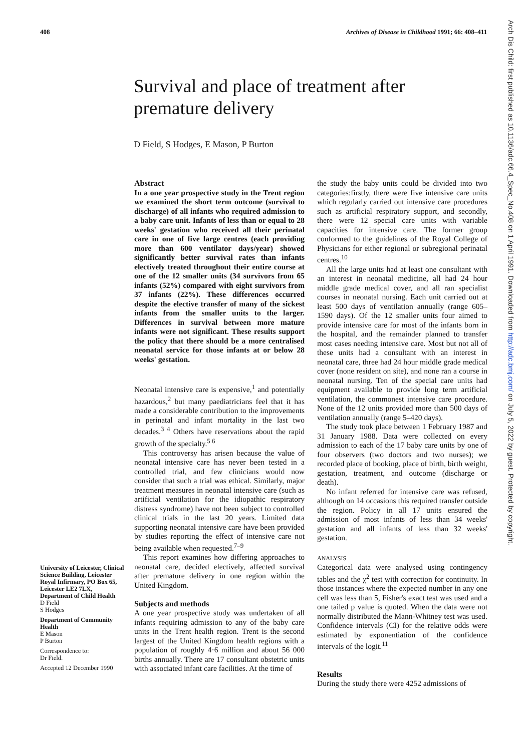408 Archives of Disease in Childhood 1991; 66: 408–411
Survival and place of treatment after premature delivery
D Field, S Hodges, E Mason, P Burton
University of Leicester, Clinical Science Building, Leicester Royal Infirmary, PO Box 65, Leicester LE2 7LX, Department of Child Health
D Field
S Hodges
Department of Community Health
E Mason
P Burton
Correspondence to:
Dr Field.
Accepted 12 December 1990
Abstract
In a one year prospective study in the Trent region we examined the short term outcome (survival to discharge) of all infants who required admission to a baby care unit. Infants of less than or equal to 28 weeks' gestation who received all their perinatal care in one of five large centres (each providing more than 600 ventilator days/year) showed significantly better survival rates than infants electively treated throughout their entire course at one of the 12 smaller units (34 survivors from 65 infants (52%) compared with eight survivors from 37 infants (22%). These differences occurred despite the elective transfer of many of the sickest infants from the smaller units to the larger. Differences in survival between more mature infants were not significant. These results support the policy that there should be a more centralised neonatal service for those infants at or below 28 weeks' gestation.
Neonatal intensive care is expensive,<sup>1</sup> and potentially hazardous,<sup>2</sup> but many paediatricians feel that it has made a considerable contribution to the improvements in perinatal and infant mortality in the last two decades.<sup>3 4</sup> Others have reservations about the rapid growth of the specialty.<sup>5 6</sup>
This controversy has arisen because the value of neonatal intensive care has never been tested in a controlled trial, and few clinicians would now consider that such a trial was ethical. Similarly, major treatment measures in neonatal intensive care (such as artificial ventilation for the idiopathic respiratory distress syndrome) have not been subject to controlled clinical trials in the last 20 years. Limited data supporting neonatal intensive care have been provided by studies reporting the effect of intensive care not being available when requested.<sup>7–9</sup>
This report examines how differing approaches to neonatal care, decided electively, affected survival after premature delivery in one region within the United Kingdom.
Subjects and methods
A one year prospective study was undertaken of all infants requiring admission to any of the baby care units in the Trent health region. Trent is the second largest of the United Kingdom health regions with a population of roughly 4·6 million and about 56 000 births annually. There are 17 consultant obstetric units with associated infant care facilities. At the time of
the study the baby units could be divided into two categories:firstly, there were five intensive care units which regularly carried out intensive care procedures such as artificial respiratory support, and secondly, there were 12 special care units with variable capacities for intensive care. The former group conformed to the guidelines of the Royal College of Physicians for either regional or subregional perinatal centres.<sup>10</sup>
All the large units had at least one consultant with an interest in neonatal medicine, all had 24 hour middle grade medical cover, and all ran specialist courses in neonatal nursing. Each unit carried out at least 500 days of ventilation annually (range 605–1590 days). Of the 12 smaller units four aimed to provide intensive care for most of the infants born in the hospital, and the remainder planned to transfer most cases needing intensive care. Most but not all of these units had a consultant with an interest in neonatal care, three had 24 hour middle grade medical cover (none resident on site), and none ran a course in neonatal nursing. Ten of the special care units had equipment available to provide long term artificial ventilation, the commonest intensive care procedure. None of the 12 units provided more than 500 days of ventilation annually (range 5–420 days).
The study took place between 1 February 1987 and 31 January 1988. Data were collected on every admission to each of the 17 baby care units by one of four observers (two doctors and two nurses); we recorded place of booking, place of birth, birth weight, gestation, treatment, and outcome (discharge or death).
No infant referred for intensive care was refused, although on 14 occasions this required transfer outside the region. Policy in all 17 units ensured the admission of most infants of less than 34 weeks' gestation and all infants of less than 32 weeks' gestation.
ANALYSIS
Categorical data were analysed using contingency tables and the χ<sup>2</sup> test with correction for continuity. In those instances where the expected number in any one cell was less than 5, Fisher's exact test was used and a one tailed p value is quoted. When the data were not normally distributed the Mann-Whitney test was used. Confidence intervals (CI) for the relative odds were estimated by exponentiation of the confidence intervals of the logit.<sup>11</sup>
Results
During the study there were 4252 admissions of
Arch Dis Child: first published as 10.1136/adc.66.4_Spec_No.408 on 1 April 1991. Downloaded from http://adc.bmj.com/ on July 5, 2022 by guest. Protected by copyright.